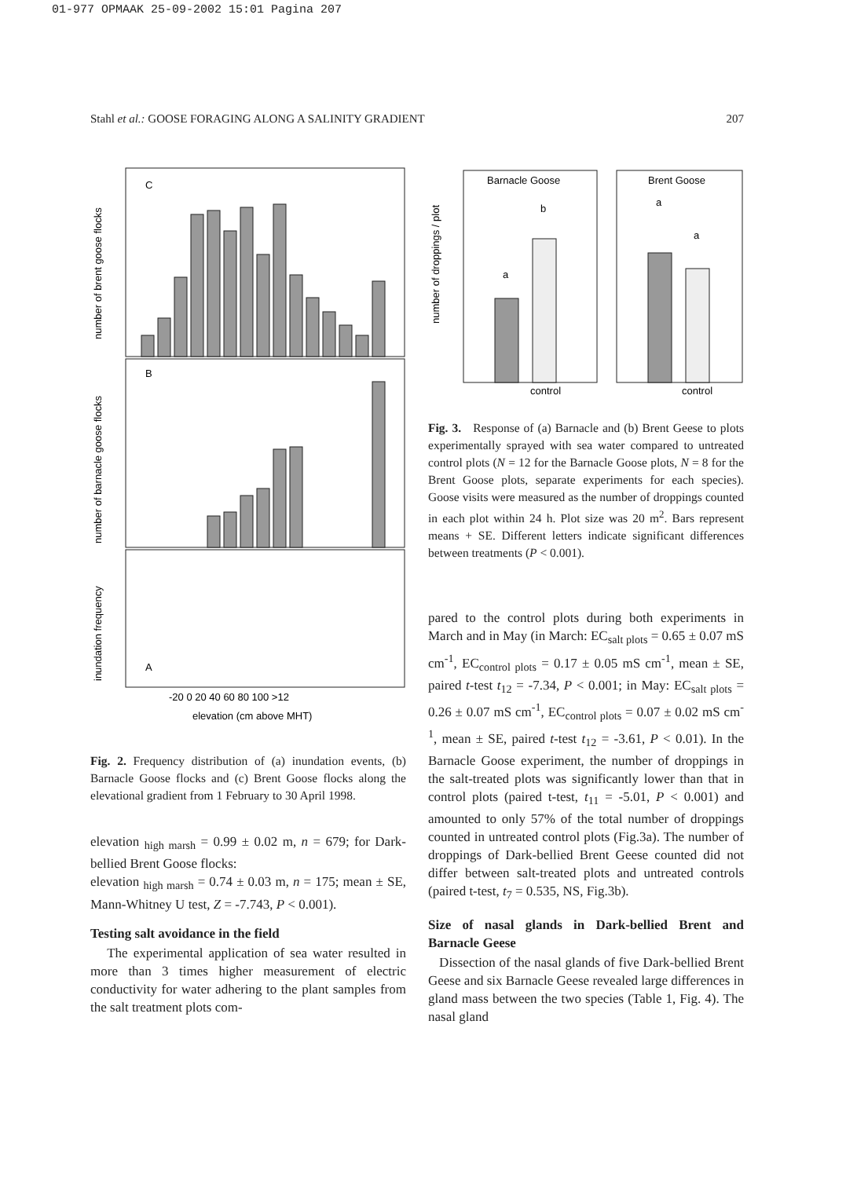01-977 OPMAAK 25-09-2002 15:01 Pagina 207
Stahl et al.: GOOSE FORAGING ALONG A SALINITY GRADIENT 207
C
B
A
-20 0 20 40 60 80 100 >12
elevation (cm above MHT)
number of brent goose flocks
number of barnacle goose flocks
inundation frequency
Fig. 2. Frequency distribution of (a) inundation events, (b) Barnacle Goose flocks and (c) Brent Goose flocks along the elevational gradient from 1 February to 30 April 1998.
elevation <sub>high marsh</sub> = 0.99 ± 0.02 m, n = 679; for Dark-bellied Brent Goose flocks:
elevation <sub>high marsh</sub> = 0.74 ± 0.03 m, n = 175; mean ± SE, Mann-Whitney U test, Z = -7.743, P < 0.001).
Testing salt avoidance in the field
The experimental application of sea water resulted in more than 3 times higher measurement of electric conductivity for water adhering to the plant samples from the salt treatment plots com-
Barnacle Goose
Brent Goose
a
b
a
a
control
control
number of droppings / plot
Fig. 3. Response of (a) Barnacle and (b) Brent Geese to plots experimentally sprayed with sea water compared to untreated control plots (N = 12 for the Barnacle Goose plots, N = 8 for the Brent Goose plots, separate experiments for each species). Goose visits were measured as the number of droppings counted in each plot within 24 h. Plot size was 20 m<sup>2</sup>. Bars represent means + SE. Different letters indicate significant differences between treatments (P < 0.001).
pared to the control plots during both experiments in March and in May (in March: EC<sub>salt plots</sub> = 0.65 ± 0.07 mS cm<sup>-1</sup>, EC<sub>control plots</sub> = 0.17 ± 0.05 mS cm<sup>-1</sup>, mean ± SE, paired t-test t<sub>12</sub> = -7.34, P < 0.001; in May: EC<sub>salt plots</sub> = 0.26 ± 0.07 mS cm<sup>-1</sup>, EC<sub>control plots</sub> = 0.07 ± 0.02 mS cm<sup>-1</sup>, mean ± SE, paired t-test t<sub>12</sub> = -3.61, P < 0.01). In the Barnacle Goose experiment, the number of droppings in the salt-treated plots was significantly lower than that in control plots (paired t-test, t<sub>11</sub> = -5.01, P < 0.001) and amounted to only 57% of the total number of droppings counted in untreated control plots (Fig.3a). The number of droppings of Dark-bellied Brent Geese counted did not differ between salt-treated plots and untreated controls (paired t-test, t<sub>7</sub> = 0.535, NS, Fig.3b).
Size of nasal glands in Dark-bellied Brent and Barnacle Geese
Dissection of the nasal glands of five Dark-bellied Brent Geese and six Barnacle Geese revealed large differences in gland mass between the two species (Table 1, Fig. 4). The nasal gland